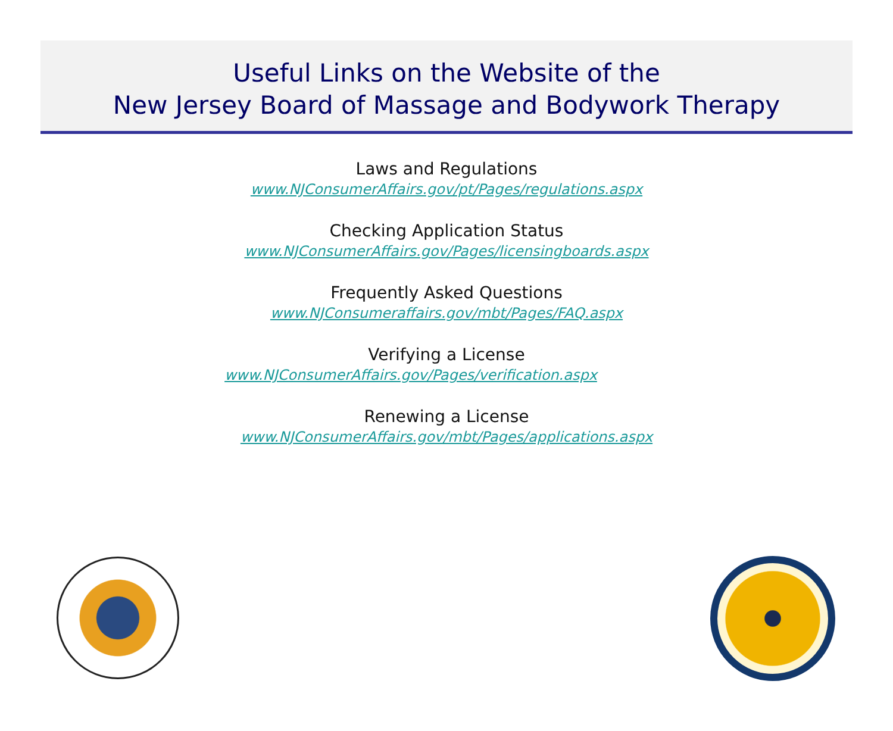Useful Links on the Website of the
New Jersey Board of Massage and Bodywork Therapy
Laws and Regulations
www.NJConsumerAffairs.gov/pt/Pages/regulations.aspx
Checking Application Status
www.NJConsumerAffairs.gov/Pages/licensingboards.aspx
Frequently Asked Questions
www.NJConsumeraffairs.gov/mbt/Pages/FAQ.aspx
Verifying a License
www.NJConsumerAffairs.gov/Pages/verification.aspx
Renewing a License
www.NJConsumerAffairs.gov/mbt/Pages/applications.aspx